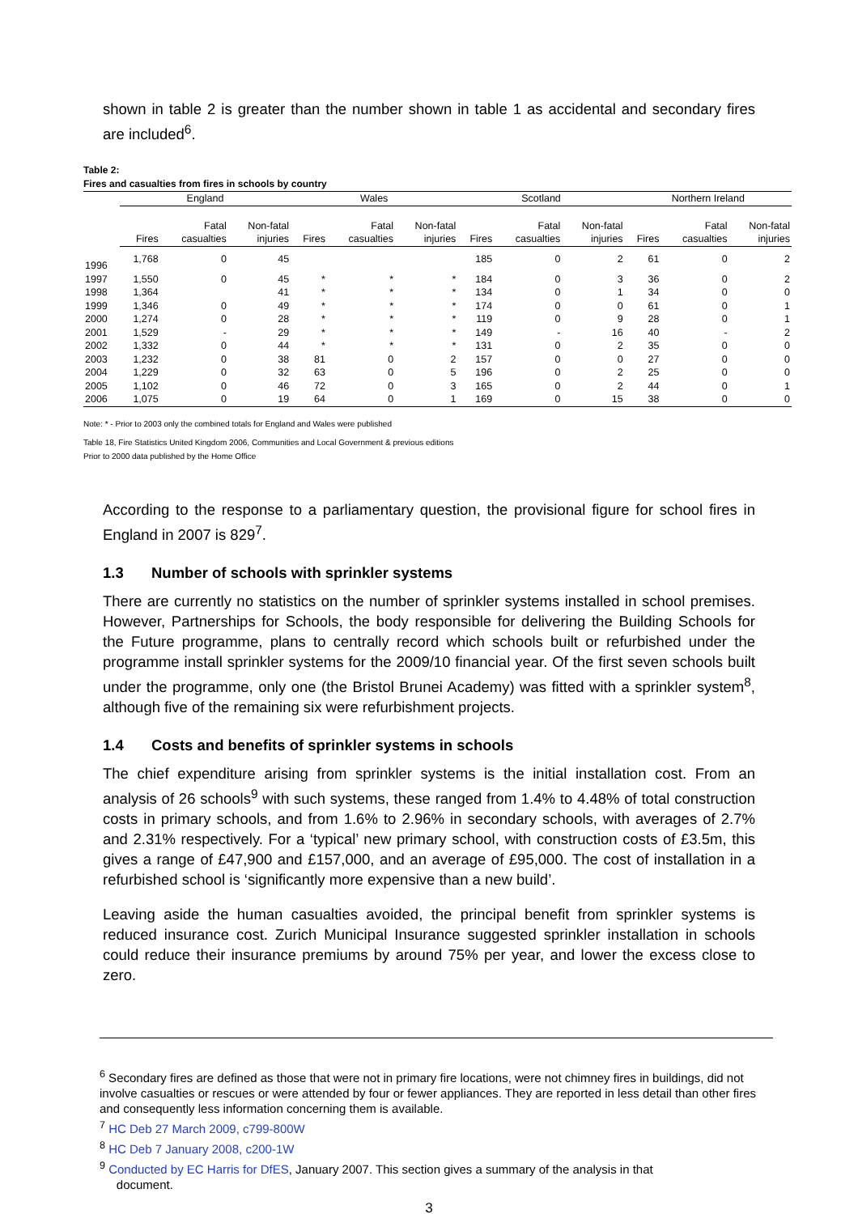shown in table 2 is greater than the number shown in table 1 as accidental and secondary fires are included<sup>6</sup>.
Table 2:
Fires and casualties from fires in schools by country
| | England | | | Wales | | | Scotland | | | Northern Ireland | | |
| --- | --- | --- | --- | --- | --- | --- | --- | --- | --- | --- | --- | --- |
| | Fires | Fatal casualties | Non-fatal injuries | Fires | Fatal casualties | Non-fatal injuries | Fires | Fatal casualties | Non-fatal injuries | Fires | Fatal casualties | Non-fatal injuries |
| 1996 | 1,768 | 0 | 45 | | | | 185 | 0 | 2 | 61 | 0 | 2 |
| 1997 | 1,550 | 0 | 45 | * | * | * | 184 | 0 | 3 | 36 | 0 | 2 |
| 1998 | 1,364 | | 41 | * | * | * | 134 | 0 | 1 | 34 | 0 | 0 |
| 1999 | 1,346 | 0 | 49 | * | * | * | 174 | 0 | 0 | 61 | 0 | 1 |
| 2000 | 1,274 | 0 | 28 | * | * | * | 119 | 0 | 9 | 28 | 0 | 1 |
| 2001 | 1,529 | - | 29 | * | * | * | 149 | - | 16 | 40 | - | 2 |
| 2002 | 1,332 | 0 | 44 | * | * | * | 131 | 0 | 2 | 35 | 0 | 0 |
| 2003 | 1,232 | 0 | 38 | 81 | 0 | 2 | 157 | 0 | 0 | 27 | 0 | 0 |
| 2004 | 1,229 | 0 | 32 | 63 | 0 | 5 | 196 | 0 | 2 | 25 | 0 | 0 |
| 2005 | 1,102 | 0 | 46 | 72 | 0 | 3 | 165 | 0 | 2 | 44 | 0 | 1 |
| 2006 | 1,075 | 0 | 19 | 64 | 0 | 1 | 169 | 0 | 15 | 38 | 0 | 0 |
Note: * - Prior to 2003 only the combined totals for England and Wales were published
Table 18, Fire Statistics United Kingdom 2006, Communities and Local Government & previous editions
Prior to 2000 data published by the Home Office
According to the response to a parliamentary question, the provisional figure for school fires in England in 2007 is 829<sup>7</sup>.
1.3 Number of schools with sprinkler systems
There are currently no statistics on the number of sprinkler systems installed in school premises. However, Partnerships for Schools, the body responsible for delivering the Building Schools for the Future programme, plans to centrally record which schools built or refurbished under the programme install sprinkler systems for the 2009/10 financial year. Of the first seven schools built under the programme, only one (the Bristol Brunei Academy) was fitted with a sprinkler system<sup>8</sup>, although five of the remaining six were refurbishment projects.
1.4 Costs and benefits of sprinkler systems in schools
The chief expenditure arising from sprinkler systems is the initial installation cost. From an analysis of 26 schools<sup>9</sup> with such systems, these ranged from 1.4% to 4.48% of total construction costs in primary schools, and from 1.6% to 2.96% in secondary schools, with averages of 2.7% and 2.31% respectively. For a ‘typical’ new primary school, with construction costs of £3.5m, this gives a range of £47,900 and £157,000, and an average of £95,000. The cost of installation in a refurbished school is ‘significantly more expensive than a new build’.
Leaving aside the human casualties avoided, the principal benefit from sprinkler systems is reduced insurance cost. Zurich Municipal Insurance suggested sprinkler installation in schools could reduce their insurance premiums by around 75% per year, and lower the excess close to zero.
<sup>6</sup> Secondary fires are defined as those that were not in primary fire locations, were not chimney fires in buildings, did not involve casualties or rescues or were attended by four or fewer appliances. They are reported in less detail than other fires and consequently less information concerning them is available.
<sup>7</sup> HC Deb 27 March 2009, c799-800W
<sup>8</sup> HC Deb 7 January 2008, c200-1W
<sup>9</sup> Conducted by EC Harris for DfES, January 2007. This section gives a summary of the analysis in that
document.
3